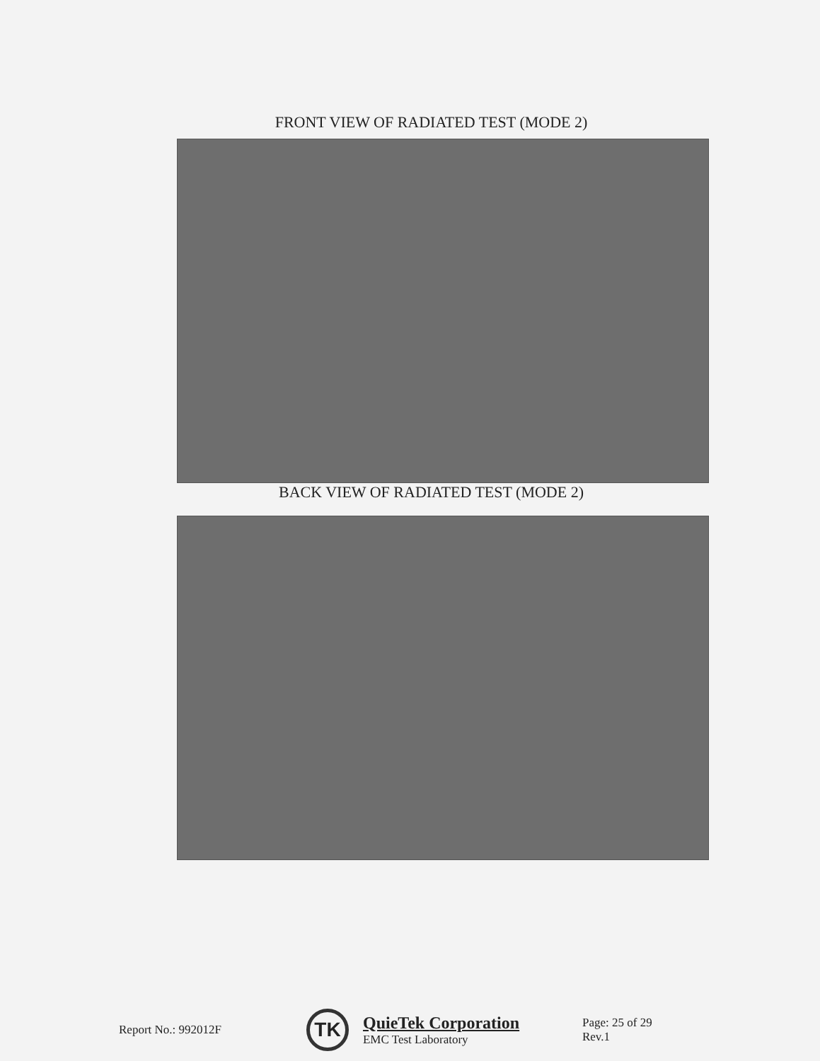FRONT VIEW OF RADIATED TEST (MODE 2)
BACK VIEW OF RADIATED TEST (MODE 2)
Report No.: 992012F
TK
QuieTek Corporation
EMC Test Laboratory
Page: 25 of 29
Rev.1